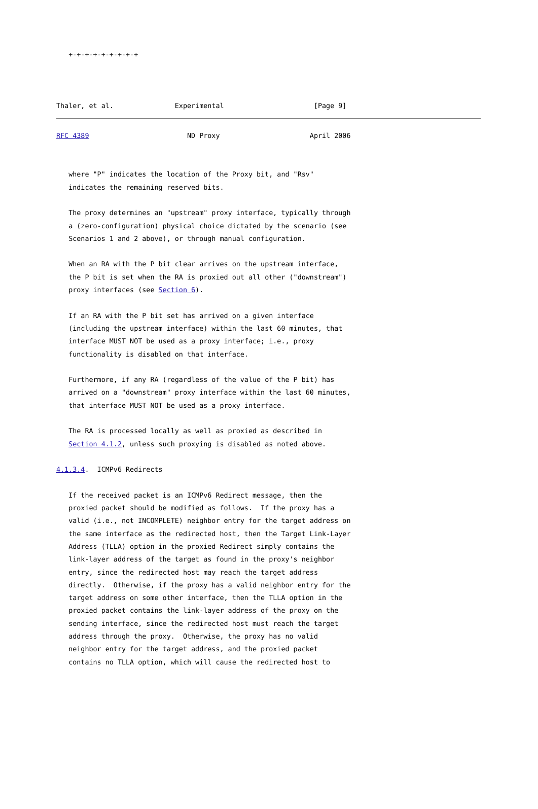+-+-+-+-+-+-+-+-+



Thaler, et al.               Experimental                      [Page 9]
RFC 4389                        ND Proxy                      April 2006


   where "P" indicates the location of the Proxy bit, and "Rsv"
   indicates the remaining reserved bits.

   The proxy determines an "upstream" proxy interface, typically through
   a (zero-configuration) physical choice dictated by the scenario (see
   Scenarios 1 and 2 above), or through manual configuration.

   When an RA with the P bit clear arrives on the upstream interface,
   the P bit is set when the RA is proxied out all other ("downstream")
   proxy interfaces (see Section 6).

   If an RA with the P bit set has arrived on a given interface
   (including the upstream interface) within the last 60 minutes, that
   interface MUST NOT be used as a proxy interface; i.e., proxy
   functionality is disabled on that interface.

   Furthermore, if any RA (regardless of the value of the P bit) has
   arrived on a "downstream" proxy interface within the last 60 minutes,
   that interface MUST NOT be used as a proxy interface.

   The RA is processed locally as well as proxied as described in
   Section 4.1.2, unless such proxying is disabled as noted above.

4.1.3.4.  ICMPv6 Redirects

   If the received packet is an ICMPv6 Redirect message, then the
   proxied packet should be modified as follows.  If the proxy has a
   valid (i.e., not INCOMPLETE) neighbor entry for the target address on
   the same interface as the redirected host, then the Target Link-Layer
   Address (TLLA) option in the proxied Redirect simply contains the
   link-layer address of the target as found in the proxy's neighbor
   entry, since the redirected host may reach the target address
   directly.  Otherwise, if the proxy has a valid neighbor entry for the
   target address on some other interface, then the TLLA option in the
   proxied packet contains the link-layer address of the proxy on the
   sending interface, since the redirected host must reach the target
   address through the proxy.  Otherwise, the proxy has no valid
   neighbor entry for the target address, and the proxied packet
   contains no TLLA option, which will cause the redirected host to